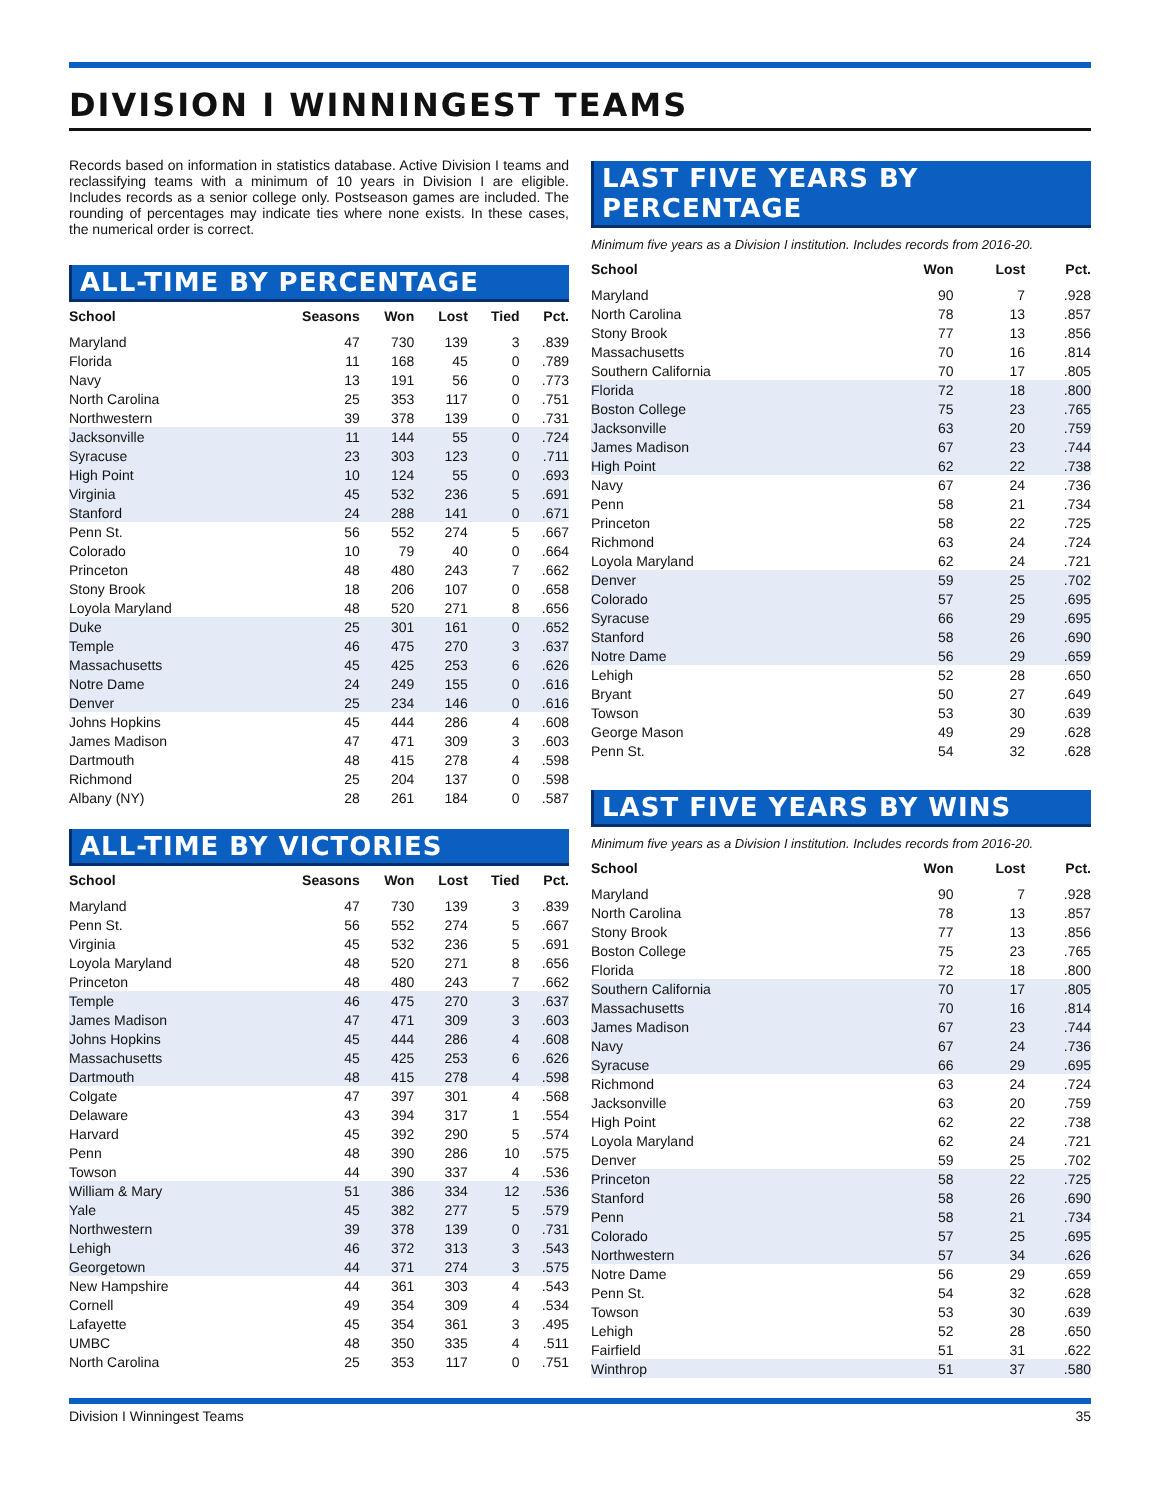DIVISION I WINNINGEST TEAMS
Records based on information in statistics database. Active Division I teams and reclassifying teams with a minimum of 10 years in Division I are eligible. Includes records as a senior college only. Postseason games are included. The rounding of percentages may indicate ties where none exists. In these cases, the numerical order is correct.
ALL-TIME BY PERCENTAGE
| School | Seasons | Won | Lost | Tied | Pct. |
| --- | --- | --- | --- | --- | --- |
| Maryland | 47 | 730 | 139 | 3 | .839 |
| Florida | 11 | 168 | 45 | 0 | .789 |
| Navy | 13 | 191 | 56 | 0 | .773 |
| North Carolina | 25 | 353 | 117 | 0 | .751 |
| Northwestern | 39 | 378 | 139 | 0 | .731 |
| Jacksonville | 11 | 144 | 55 | 0 | .724 |
| Syracuse | 23 | 303 | 123 | 0 | .711 |
| High Point | 10 | 124 | 55 | 0 | .693 |
| Virginia | 45 | 532 | 236 | 5 | .691 |
| Stanford | 24 | 288 | 141 | 0 | .671 |
| Penn St. | 56 | 552 | 274 | 5 | .667 |
| Colorado | 10 | 79 | 40 | 0 | .664 |
| Princeton | 48 | 480 | 243 | 7 | .662 |
| Stony Brook | 18 | 206 | 107 | 0 | .658 |
| Loyola Maryland | 48 | 520 | 271 | 8 | .656 |
| Duke | 25 | 301 | 161 | 0 | .652 |
| Temple | 46 | 475 | 270 | 3 | .637 |
| Massachusetts | 45 | 425 | 253 | 6 | .626 |
| Notre Dame | 24 | 249 | 155 | 0 | .616 |
| Denver | 25 | 234 | 146 | 0 | .616 |
| Johns Hopkins | 45 | 444 | 286 | 4 | .608 |
| James Madison | 47 | 471 | 309 | 3 | .603 |
| Dartmouth | 48 | 415 | 278 | 4 | .598 |
| Richmond | 25 | 204 | 137 | 0 | .598 |
| Albany (NY) | 28 | 261 | 184 | 0 | .587 |
ALL-TIME BY VICTORIES
| School | Seasons | Won | Lost | Tied | Pct. |
| --- | --- | --- | --- | --- | --- |
| Maryland | 47 | 730 | 139 | 3 | .839 |
| Penn St. | 56 | 552 | 274 | 5 | .667 |
| Virginia | 45 | 532 | 236 | 5 | .691 |
| Loyola Maryland | 48 | 520 | 271 | 8 | .656 |
| Princeton | 48 | 480 | 243 | 7 | .662 |
| Temple | 46 | 475 | 270 | 3 | .637 |
| James Madison | 47 | 471 | 309 | 3 | .603 |
| Johns Hopkins | 45 | 444 | 286 | 4 | .608 |
| Massachusetts | 45 | 425 | 253 | 6 | .626 |
| Dartmouth | 48 | 415 | 278 | 4 | .598 |
| Colgate | 47 | 397 | 301 | 4 | .568 |
| Delaware | 43 | 394 | 317 | 1 | .554 |
| Harvard | 45 | 392 | 290 | 5 | .574 |
| Penn | 48 | 390 | 286 | 10 | .575 |
| Towson | 44 | 390 | 337 | 4 | .536 |
| William & Mary | 51 | 386 | 334 | 12 | .536 |
| Yale | 45 | 382 | 277 | 5 | .579 |
| Northwestern | 39 | 378 | 139 | 0 | .731 |
| Lehigh | 46 | 372 | 313 | 3 | .543 |
| Georgetown | 44 | 371 | 274 | 3 | .575 |
| New Hampshire | 44 | 361 | 303 | 4 | .543 |
| Cornell | 49 | 354 | 309 | 4 | .534 |
| Lafayette | 45 | 354 | 361 | 3 | .495 |
| UMBC | 48 | 350 | 335 | 4 | .511 |
| North Carolina | 25 | 353 | 117 | 0 | .751 |
LAST FIVE YEARS BY PERCENTAGE
Minimum five years as a Division I institution. Includes records from 2016-20.
| School | Won | Lost | Pct. |
| --- | --- | --- | --- |
| Maryland | 90 | 7 | .928 |
| North Carolina | 78 | 13 | .857 |
| Stony Brook | 77 | 13 | .856 |
| Massachusetts | 70 | 16 | .814 |
| Southern California | 70 | 17 | .805 |
| Florida | 72 | 18 | .800 |
| Boston College | 75 | 23 | .765 |
| Jacksonville | 63 | 20 | .759 |
| James Madison | 67 | 23 | .744 |
| High Point | 62 | 22 | .738 |
| Navy | 67 | 24 | .736 |
| Penn | 58 | 21 | .734 |
| Princeton | 58 | 22 | .725 |
| Richmond | 63 | 24 | .724 |
| Loyola Maryland | 62 | 24 | .721 |
| Denver | 59 | 25 | .702 |
| Colorado | 57 | 25 | .695 |
| Syracuse | 66 | 29 | .695 |
| Stanford | 58 | 26 | .690 |
| Notre Dame | 56 | 29 | .659 |
| Lehigh | 52 | 28 | .650 |
| Bryant | 50 | 27 | .649 |
| Towson | 53 | 30 | .639 |
| George Mason | 49 | 29 | .628 |
| Penn St. | 54 | 32 | .628 |
LAST FIVE YEARS BY WINS
Minimum five years as a Division I institution. Includes records from 2016-20.
| School | Won | Lost | Pct. |
| --- | --- | --- | --- |
| Maryland | 90 | 7 | .928 |
| North Carolina | 78 | 13 | .857 |
| Stony Brook | 77 | 13 | .856 |
| Boston College | 75 | 23 | .765 |
| Florida | 72 | 18 | .800 |
| Southern California | 70 | 17 | .805 |
| Massachusetts | 70 | 16 | .814 |
| James Madison | 67 | 23 | .744 |
| Navy | 67 | 24 | .736 |
| Syracuse | 66 | 29 | .695 |
| Richmond | 63 | 24 | .724 |
| Jacksonville | 63 | 20 | .759 |
| High Point | 62 | 22 | .738 |
| Loyola Maryland | 62 | 24 | .721 |
| Denver | 59 | 25 | .702 |
| Princeton | 58 | 22 | .725 |
| Stanford | 58 | 26 | .690 |
| Penn | 58 | 21 | .734 |
| Colorado | 57 | 25 | .695 |
| Northwestern | 57 | 34 | .626 |
| Notre Dame | 56 | 29 | .659 |
| Penn St. | 54 | 32 | .628 |
| Towson | 53 | 30 | .639 |
| Lehigh | 52 | 28 | .650 |
| Fairfield | 51 | 31 | .622 |
| Winthrop | 51 | 37 | .580 |
Division I Winningest Teams 35